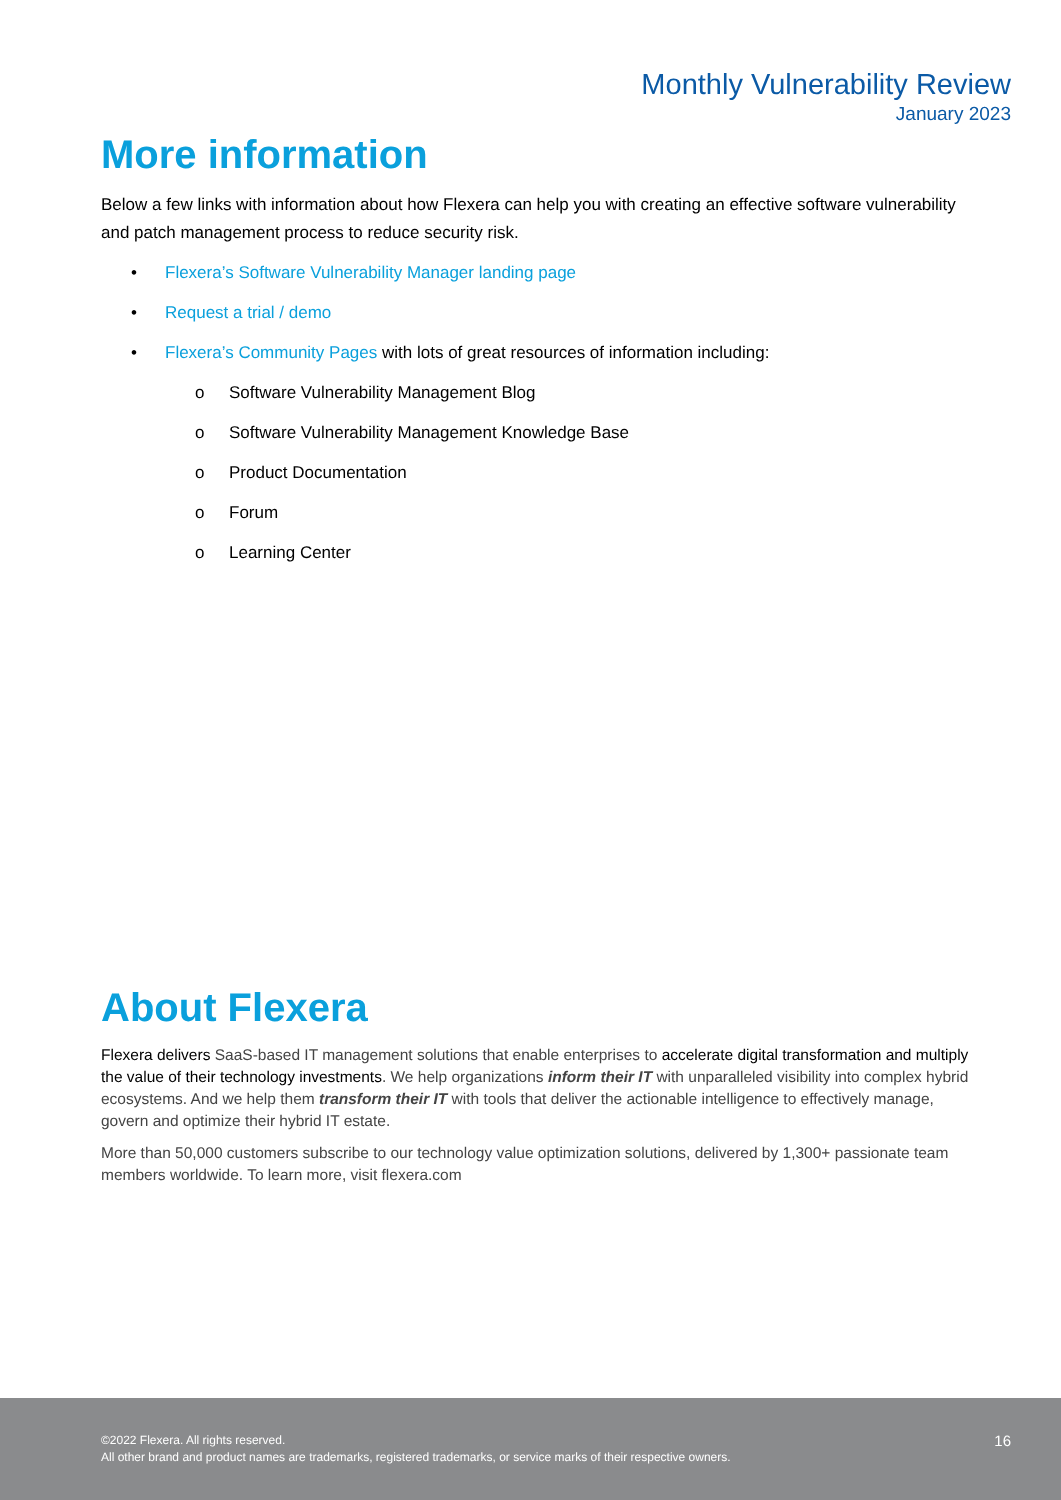Monthly Vulnerability Review
January 2023
More information
Below a few links with information about how Flexera can help you with creating an effective software vulnerability and patch management process to reduce security risk.
• Flexera’s Software Vulnerability Manager landing page
• Request a trial / demo
• Flexera’s Community Pages with lots of great resources of information including:
o Software Vulnerability Management Blog
o Software Vulnerability Management Knowledge Base
o Product Documentation
o Forum
o Learning Center
About Flexera
Flexera delivers SaaS-based IT management solutions that enable enterprises to accelerate digital transformation and multiply the value of their technology investments. We help organizations inform their IT with unparalleled visibility into complex hybrid ecosystems. And we help them transform their IT with tools that deliver the actionable intelligence to effectively manage, govern and optimize their hybrid IT estate.
More than 50,000 customers subscribe to our technology value optimization solutions, delivered by 1,300+ passionate team members worldwide. To learn more, visit flexera.com
©2022 Flexera. All rights reserved.
All other brand and product names are trademarks, registered trademarks, or service marks of their respective owners.
16